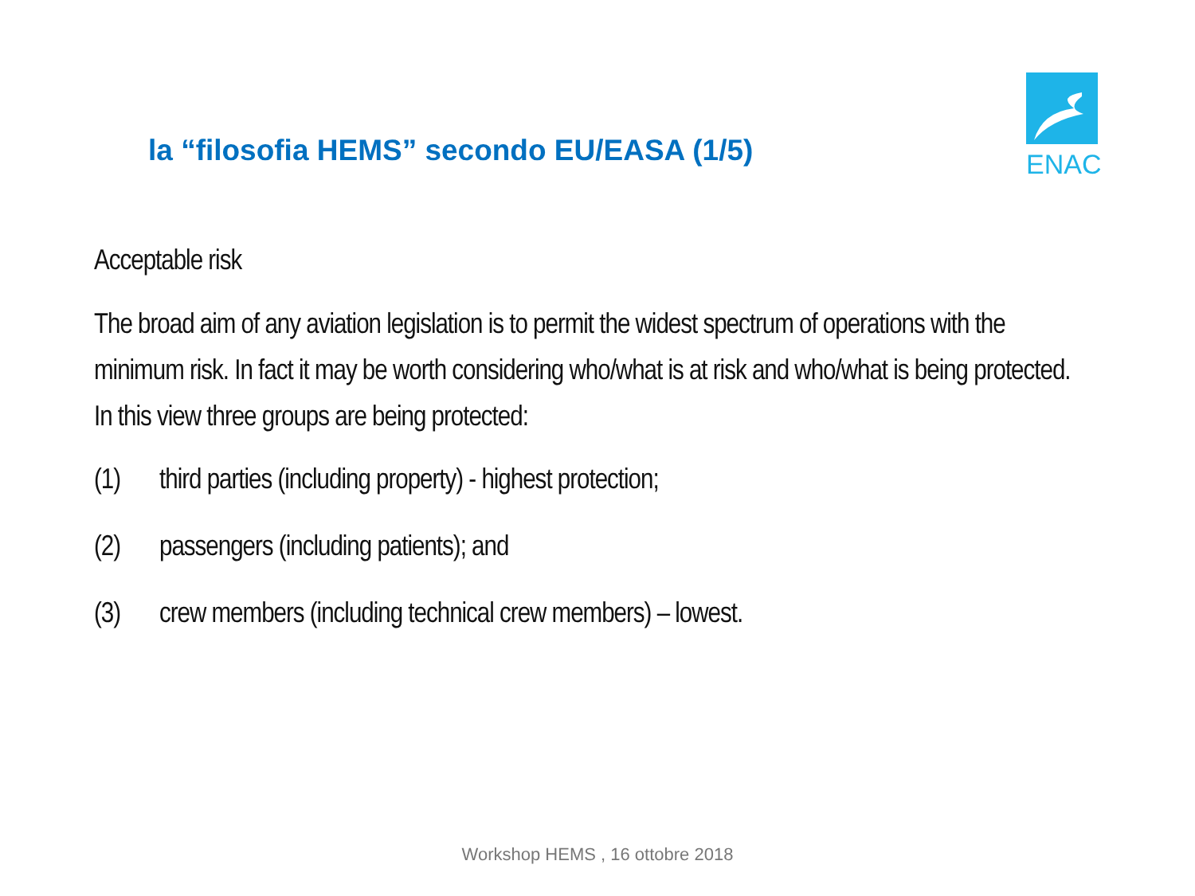la “filosofia HEMS” secondo EU/EASA (1/5)
ENAC
Acceptable risk
The broad aim of any aviation legislation is to permit the widest spectrum of operations with the minimum risk. In fact it may be worth considering who/what is at risk and who/what is being protected. In this view three groups are being protected:
(1) third parties (including property) - highest protection;
(2) passengers (including patients); and
(3) crew members (including technical crew members) – lowest.
Workshop HEMS , 16 ottobre 2018